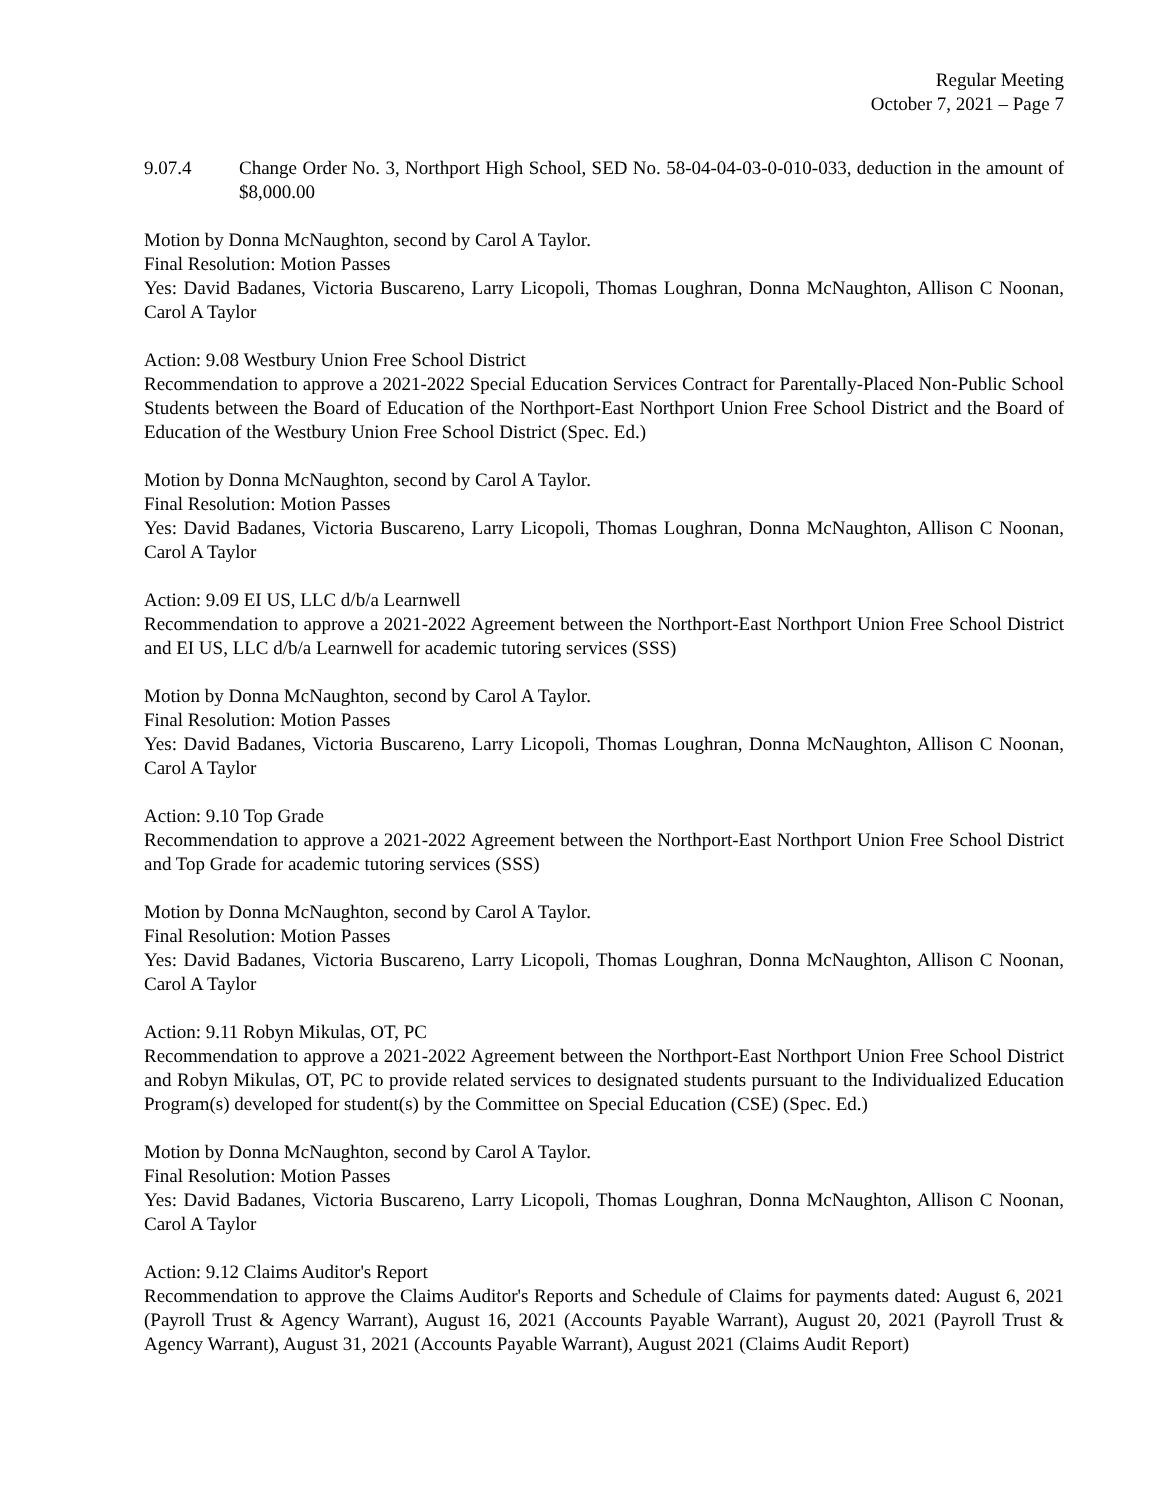Regular Meeting
October 7, 2021 – Page 7
9.07.4 Change Order No. 3, Northport High School, SED No. 58-04-04-03-0-010-033, deduction in the amount of $8,000.00
Motion by Donna McNaughton, second by Carol A Taylor.
Final Resolution: Motion Passes
Yes: David Badanes, Victoria Buscareno, Larry Licopoli, Thomas Loughran, Donna McNaughton, Allison C Noonan, Carol A Taylor
Action: 9.08 Westbury Union Free School District
Recommendation to approve a 2021-2022 Special Education Services Contract for Parentally-Placed Non-Public School Students between the Board of Education of the Northport-East Northport Union Free School District and the Board of Education of the Westbury Union Free School District (Spec. Ed.)
Motion by Donna McNaughton, second by Carol A Taylor.
Final Resolution: Motion Passes
Yes: David Badanes, Victoria Buscareno, Larry Licopoli, Thomas Loughran, Donna McNaughton, Allison C Noonan, Carol A Taylor
Action: 9.09 EI US, LLC d/b/a Learnwell
Recommendation to approve a 2021-2022 Agreement between the Northport-East Northport Union Free School District and EI US, LLC d/b/a Learnwell for academic tutoring services (SSS)
Motion by Donna McNaughton, second by Carol A Taylor.
Final Resolution: Motion Passes
Yes: David Badanes, Victoria Buscareno, Larry Licopoli, Thomas Loughran, Donna McNaughton, Allison C Noonan, Carol A Taylor
Action: 9.10 Top Grade
Recommendation to approve a 2021-2022 Agreement between the Northport-East Northport Union Free School District and Top Grade for academic tutoring services (SSS)
Motion by Donna McNaughton, second by Carol A Taylor.
Final Resolution: Motion Passes
Yes: David Badanes, Victoria Buscareno, Larry Licopoli, Thomas Loughran, Donna McNaughton, Allison C Noonan, Carol A Taylor
Action: 9.11 Robyn Mikulas, OT, PC
Recommendation to approve a 2021-2022 Agreement between the Northport-East Northport Union Free School District and Robyn Mikulas, OT, PC to provide related services to designated students pursuant to the Individualized Education Program(s) developed for student(s) by the Committee on Special Education (CSE) (Spec. Ed.)
Motion by Donna McNaughton, second by Carol A Taylor.
Final Resolution: Motion Passes
Yes: David Badanes, Victoria Buscareno, Larry Licopoli, Thomas Loughran, Donna McNaughton, Allison C Noonan, Carol A Taylor
Action: 9.12 Claims Auditor's Report
Recommendation to approve the Claims Auditor's Reports and Schedule of Claims for payments dated: August 6, 2021 (Payroll Trust & Agency Warrant), August 16, 2021 (Accounts Payable Warrant), August 20, 2021 (Payroll Trust & Agency Warrant), August 31, 2021 (Accounts Payable Warrant), August 2021 (Claims Audit Report)